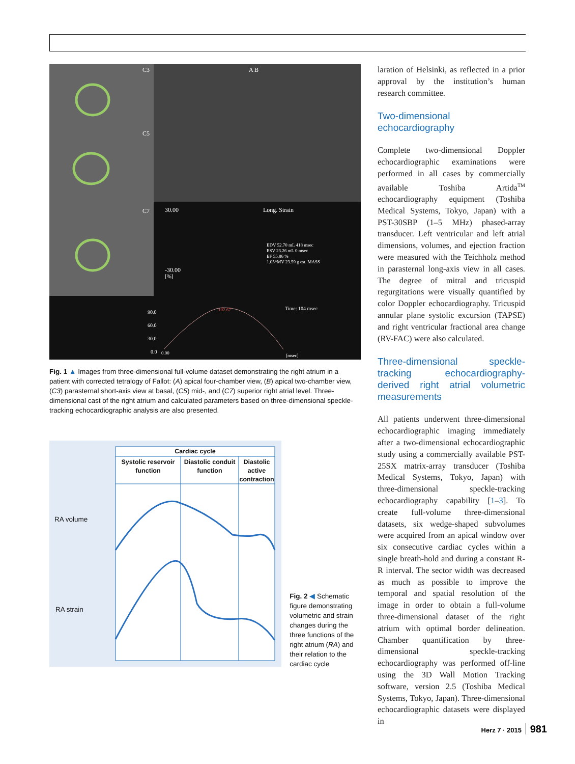C3
C5
C7
A B
30.00
Long. Strain
-30.00
[%]
EDV 52.70 mL 418 msec
ESV 23.26 mL 0 msec
EF 55.86 %
1.05*MV 23.59 g est. MASS
Time: 104 msec
90.0
60.0
30.0
0.0
0.00
102.67
[msec]
Fig. 1 ▲ Images from three-dimensional full-volume dataset demonstrating the right atrium in a patient with corrected tetralogy of Fallot: (A) apical four-chamber view, (B) apical two-chamber view, (C3) parasternal short-axis view at basal, (C5) mid-, and (C7) superior right atrial level. Three-dimensional cast of the right atrium and calculated parameters based on three-dimensional speckle-tracking echocardiographic analysis are also presented.
Cardiac cycle
Systolic reservoir function
Diastolic conduit function
Diastolic active contraction
RA volume
RA strain
Fig. 2 ◀ Schematic figure demonstrating volumetric and strain changes during the three functions of the right atrium (RA) and their relation to the cardiac cycle
laration of Helsinki, as reflected in a prior approval by the institution’s human research committee.
Two-dimensional echocardiography
Complete two-dimensional Doppler echocardiographic examinations were performed in all cases by commercially available Toshiba Artida<sup>TM</sup> echocardiography equipment (Toshiba Medical Systems, Tokyo, Japan) with a PST-30SBP (1–5 MHz) phased-array transducer. Left ventricular and left atrial dimensions, volumes, and ejection fraction were measured with the Teichholz method in parasternal long-axis view in all cases. The degree of mitral and tricuspid regurgitations were visually quantified by color Doppler echocardiography. Tricuspid annular plane systolic excursion (TAPSE) and right ventricular fractional area change (RV-FAC) were also calculated.
Three-dimensional speckle-tracking echocardiography-derived right atrial volumetric measurements
All patients underwent three-dimensional echocardiographic imaging immediately after a two-dimensional echocardiographic study using a commercially available PST-25SX matrix-array transducer (Toshiba Medical Systems, Tokyo, Japan) with three-dimensional speckle-tracking echocardiography capability [1–3]. To create full-volume three-dimensional datasets, six wedge-shaped subvolumes were acquired from an apical window over six consecutive cardiac cycles within a single breath-hold and during a constant R-R interval. The sector width was decreased as much as possible to improve the temporal and spatial resolution of the image in order to obtain a full-volume three-dimensional dataset of the right atrium with optimal border delineation. Chamber quantification by three-dimensional speckle-tracking echocardiography was performed off-line using the 3D Wall Motion Tracking software, version 2.5 (Toshiba Medical Systems, Tokyo, Japan). Three-dimensional echocardiographic datasets were displayed in
Herz 7 · 2015 981